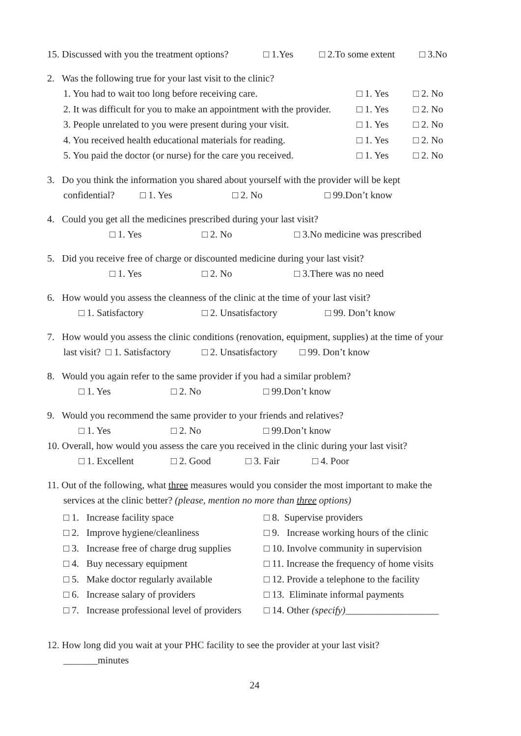15. Discussed with you the treatment options? □ 1.Yes □ 2.To some extent □ 3.No
2. Was the following true for your last visit to the clinic?
| 1. You had to wait too long before receiving care. | □ 1. Yes | □ 2. No |
| 2. It was difficult for you to make an appointment with the provider. | □ 1. Yes | □ 2. No |
| 3. People unrelated to you were present during your visit. | □ 1. Yes | □ 2. No |
| 4. You received health educational materials for reading. | □ 1. Yes | □ 2. No |
| 5. You paid the doctor (or nurse) for the care you received. | □ 1. Yes | □ 2. No |
3. Do you think the information you shared about yourself with the provider will be kept
confidential? □ 1. Yes □ 2. No □ 99.Don’t know
4. Could you get all the medicines prescribed during your last visit?
□ 1. Yes □ 2. No □ 3.No medicine was prescribed
5. Did you receive free of charge or discounted medicine during your last visit?
□ 1. Yes □ 2. No □ 3.There was no need
6. How would you assess the cleanness of the clinic at the time of your last visit?
□ 1. Satisfactory □ 2. Unsatisfactory □ 99. Don’t know
7. How would you assess the clinic conditions (renovation, equipment, supplies) at the time of your
last visit? □ 1. Satisfactory □ 2. Unsatisfactory □ 99. Don’t know
8. Would you again refer to the same provider if you had a similar problem?
□ 1. Yes □ 2. No □ 99.Don’t know
9. Would you recommend the same provider to your friends and relatives?
□ 1. Yes □ 2. No □ 99.Don’t know
10. Overall, how would you assess the care you received in the clinic during your last visit?
□ 1. Excellent □ 2. Good □ 3. Fair □ 4. Poor
11. Out of the following, what three measures would you consider the most important to make the
services at the clinic better? (please, mention no more than three options)
| □ 1. Increase facility space | □ 8. Supervise providers |
| □ 2. Improve hygiene/cleanliness | □ 9. Increase working hours of the clinic |
| □ 3. Increase free of charge drug supplies | □ 10. Involve community in supervision |
| □ 4. Buy necessary equipment | □ 11. Increase the frequency of home visits |
| □ 5. Make doctor regularly available | □ 12. Provide a telephone to the facility |
| □ 6. Increase salary of providers | □ 13. Eliminate informal payments |
| □ 7. Increase professional level of providers | □ 14. Other (specify) ___________________ |
12. How long did you wait at your PHC facility to see the provider at your last visit?
_______minutes
24